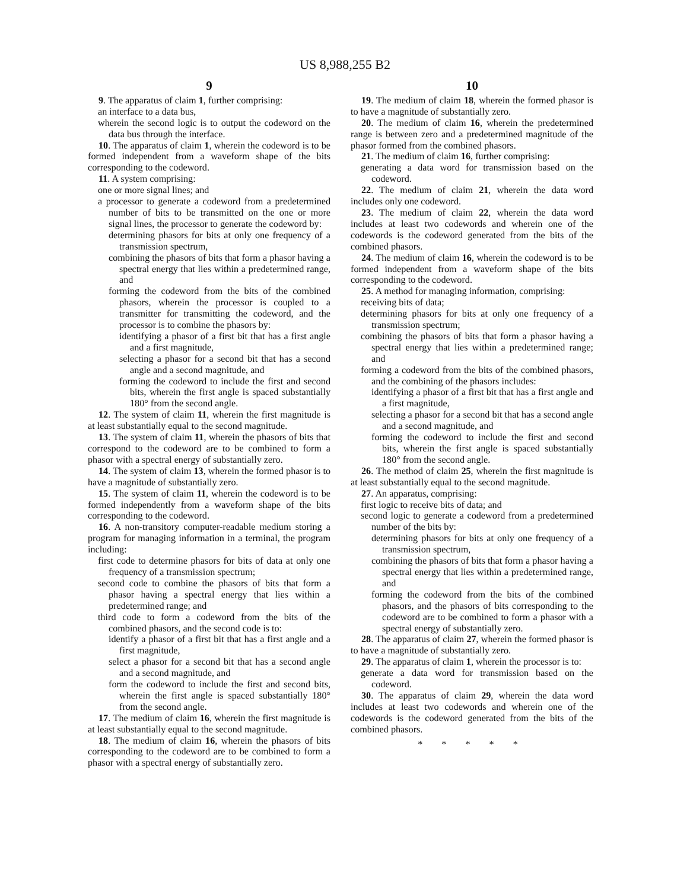US 8,988,255 B2
9
9. The apparatus of claim 1, further comprising:
an interface to a data bus,
wherein the second logic is to output the codeword on the data bus through the interface.
10. The apparatus of claim 1, wherein the codeword is to be formed independent from a waveform shape of the bits corresponding to the codeword.
11. A system comprising:
one or more signal lines; and
a processor to generate a codeword from a predetermined number of bits to be transmitted on the one or more signal lines, the processor to generate the codeword by:
determining phasors for bits at only one frequency of a transmission spectrum,
combining the phasors of bits that form a phasor having a spectral energy that lies within a predetermined range, and
forming the codeword from the bits of the combined phasors, wherein the processor is coupled to a transmitter for transmitting the codeword, and the processor is to combine the phasors by:
identifying a phasor of a first bit that has a first angle and a first magnitude,
selecting a phasor for a second bit that has a second angle and a second magnitude, and
forming the codeword to include the first and second bits, wherein the first angle is spaced substantially 180° from the second angle.
12. The system of claim 11, wherein the first magnitude is at least substantially equal to the second magnitude.
13. The system of claim 11, wherein the phasors of bits that correspond to the codeword are to be combined to form a phasor with a spectral energy of substantially zero.
14. The system of claim 13, wherein the formed phasor is to have a magnitude of substantially zero.
15. The system of claim 11, wherein the codeword is to be formed independently from a waveform shape of the bits corresponding to the codeword.
16. A non-transitory computer-readable medium storing a program for managing information in a terminal, the program including:
first code to determine phasors for bits of data at only one frequency of a transmission spectrum;
second code to combine the phasors of bits that form a phasor having a spectral energy that lies within a predetermined range; and
third code to form a codeword from the bits of the combined phasors, and the second code is to:
identify a phasor of a first bit that has a first angle and a first magnitude,
select a phasor for a second bit that has a second angle and a second magnitude, and
form the codeword to include the first and second bits, wherein the first angle is spaced substantially 180° from the second angle.
17. The medium of claim 16, wherein the first magnitude is at least substantially equal to the second magnitude.
18. The medium of claim 16, wherein the phasors of bits corresponding to the codeword are to be combined to form a phasor with a spectral energy of substantially zero.
10
19. The medium of claim 18, wherein the formed phasor is to have a magnitude of substantially zero.
20. The medium of claim 16, wherein the predetermined range is between zero and a predetermined magnitude of the phasor formed from the combined phasors.
21. The medium of claim 16, further comprising:
generating a data word for transmission based on the codeword.
22. The medium of claim 21, wherein the data word includes only one codeword.
23. The medium of claim 22, wherein the data word includes at least two codewords and wherein one of the codewords is the codeword generated from the bits of the combined phasors.
24. The medium of claim 16, wherein the codeword is to be formed independent from a waveform shape of the bits corresponding to the codeword.
25. A method for managing information, comprising:
receiving bits of data;
determining phasors for bits at only one frequency of a transmission spectrum;
combining the phasors of bits that form a phasor having a spectral energy that lies within a predetermined range; and
forming a codeword from the bits of the combined phasors, and the combining of the phasors includes:
identifying a phasor of a first bit that has a first angle and a first magnitude,
selecting a phasor for a second bit that has a second angle and a second magnitude, and
forming the codeword to include the first and second bits, wherein the first angle is spaced substantially 180° from the second angle.
26. The method of claim 25, wherein the first magnitude is at least substantially equal to the second magnitude.
27. An apparatus, comprising:
first logic to receive bits of data; and
second logic to generate a codeword from a predetermined number of the bits by:
determining phasors for bits at only one frequency of a transmission spectrum,
combining the phasors of bits that form a phasor having a spectral energy that lies within a predetermined range, and
forming the codeword from the bits of the combined phasors, and the phasors of bits corresponding to the codeword are to be combined to form a phasor with a spectral energy of substantially zero.
28. The apparatus of claim 27, wherein the formed phasor is to have a magnitude of substantially zero.
29. The apparatus of claim 1, wherein the processor is to:
generate a data word for transmission based on the codeword.
30. The apparatus of claim 29, wherein the data word includes at least two codewords and wherein one of the codewords is the codeword generated from the bits of the combined phasors.
* * * * *